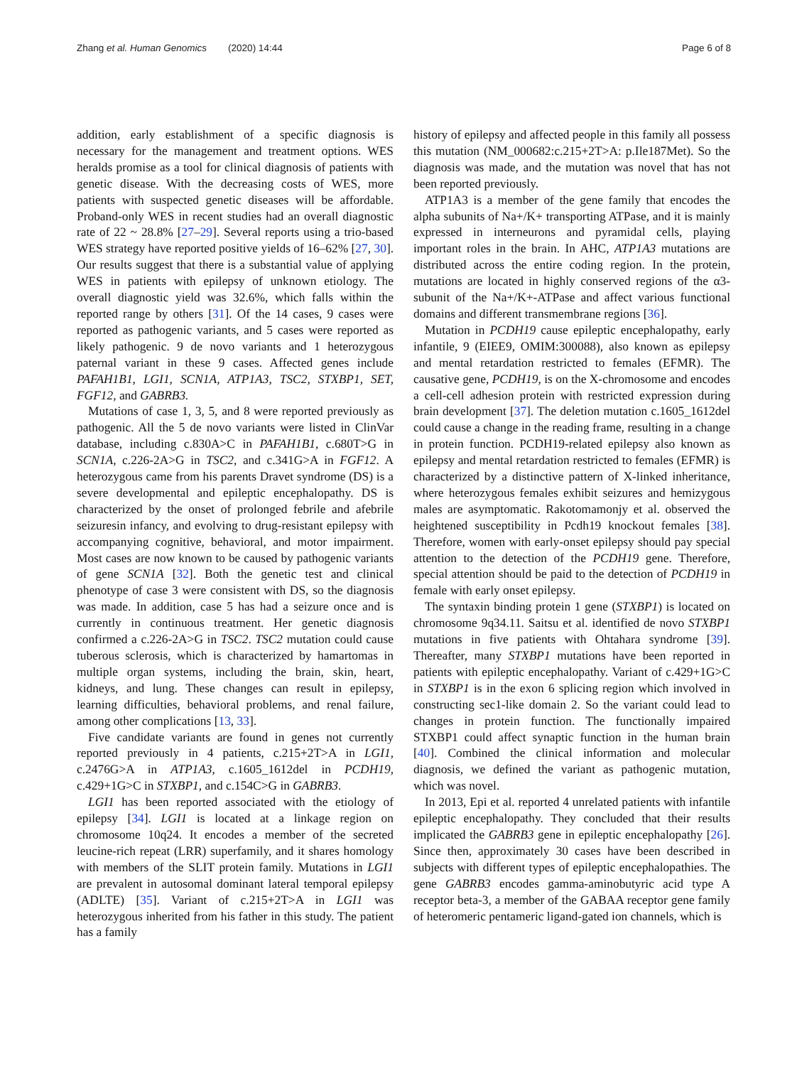Zhang et al. Human Genomics (2020) 14:44 Page 6 of 8
addition, early establishment of a specific diagnosis is necessary for the management and treatment options. WES heralds promise as a tool for clinical diagnosis of patients with genetic disease. With the decreasing costs of WES, more patients with suspected genetic diseases will be affordable. Proband-only WES in recent studies had an overall diagnostic rate of 22 ~ 28.8% [27–29]. Several reports using a trio-based WES strategy have reported positive yields of 16–62% [27, 30]. Our results suggest that there is a substantial value of applying WES in patients with epilepsy of unknown etiology. The overall diagnostic yield was 32.6%, which falls within the reported range by others [31]. Of the 14 cases, 9 cases were reported as pathogenic variants, and 5 cases were reported as likely pathogenic. 9 de novo variants and 1 heterozygous paternal variant in these 9 cases. Affected genes include PAFAH1B1, LGI1, SCN1A, ATP1A3, TSC2, STXBP1, SET, FGF12, and GABRB3.
Mutations of case 1, 3, 5, and 8 were reported previously as pathogenic. All the 5 de novo variants were listed in ClinVar database, including c.830A>C in PAFAH1B1, c.680T>G in SCN1A, c.226-2A>G in TSC2, and c.341G>A in FGF12. A heterozygous came from his parents Dravet syndrome (DS) is a severe developmental and epileptic encephalopathy. DS is characterized by the onset of prolonged febrile and afebrile seizuresin infancy, and evolving to drug-resistant epilepsy with accompanying cognitive, behavioral, and motor impairment. Most cases are now known to be caused by pathogenic variants of gene SCN1A [32]. Both the genetic test and clinical phenotype of case 3 were consistent with DS, so the diagnosis was made. In addition, case 5 has had a seizure once and is currently in continuous treatment. Her genetic diagnosis confirmed a c.226-2A>G in TSC2. TSC2 mutation could cause tuberous sclerosis, which is characterized by hamartomas in multiple organ systems, including the brain, skin, heart, kidneys, and lung. These changes can result in epilepsy, learning difficulties, behavioral problems, and renal failure, among other complications [13, 33].
Five candidate variants are found in genes not currently reported previously in 4 patients, c.215+2T>A in LGI1, c.2476G>A in ATP1A3, c.1605_1612del in PCDH19, c.429+1G>C in STXBP1, and c.154C>G in GABRB3.
LGI1 has been reported associated with the etiology of epilepsy [34]. LGI1 is located at a linkage region on chromosome 10q24. It encodes a member of the secreted leucine-rich repeat (LRR) superfamily, and it shares homology with members of the SLIT protein family. Mutations in LGI1 are prevalent in autosomal dominant lateral temporal epilepsy (ADLTE) [35]. Variant of c.215+2T>A in LGI1 was heterozygous inherited from his father in this study. The patient has a family
history of epilepsy and affected people in this family all possess this mutation (NM_000682:c.215+2T>A: p.Ile187Met). So the diagnosis was made, and the mutation was novel that has not been reported previously.
ATP1A3 is a member of the gene family that encodes the alpha subunits of Na+/K+ transporting ATPase, and it is mainly expressed in interneurons and pyramidal cells, playing important roles in the brain. In AHC, ATP1A3 mutations are distributed across the entire coding region. In the protein, mutations are located in highly conserved regions of the α3-subunit of the Na+/K+-ATPase and affect various functional domains and different transmembrane regions [36].
Mutation in PCDH19 cause epileptic encephalopathy, early infantile, 9 (EIEE9, OMIM:300088), also known as epilepsy and mental retardation restricted to females (EFMR). The causative gene, PCDH19, is on the X-chromosome and encodes a cell-cell adhesion protein with restricted expression during brain development [37]. The deletion mutation c.1605_1612del could cause a change in the reading frame, resulting in a change in protein function. PCDH19-related epilepsy also known as epilepsy and mental retardation restricted to females (EFMR) is characterized by a distinctive pattern of X-linked inheritance, where heterozygous females exhibit seizures and hemizygous males are asymptomatic. Rakotomamonjy et al. observed the heightened susceptibility in Pcdh19 knockout females [38]. Therefore, women with early-onset epilepsy should pay special attention to the detection of the PCDH19 gene. Therefore, special attention should be paid to the detection of PCDH19 in female with early onset epilepsy.
The syntaxin binding protein 1 gene (STXBP1) is located on chromosome 9q34.11. Saitsu et al. identified de novo STXBP1 mutations in five patients with Ohtahara syndrome [39]. Thereafter, many STXBP1 mutations have been reported in patients with epileptic encephalopathy. Variant of c.429+1G>C in STXBP1 is in the exon 6 splicing region which involved in constructing sec1-like domain 2. So the variant could lead to changes in protein function. The functionally impaired STXBP1 could affect synaptic function in the human brain [40]. Combined the clinical information and molecular diagnosis, we defined the variant as pathogenic mutation, which was novel.
In 2013, Epi et al. reported 4 unrelated patients with infantile epileptic encephalopathy. They concluded that their results implicated the GABRB3 gene in epileptic encephalopathy [26]. Since then, approximately 30 cases have been described in subjects with different types of epileptic encephalopathies. The gene GABRB3 encodes gamma-aminobutyric acid type A receptor beta-3, a member of the GABAA receptor gene family of heteromeric pentameric ligand-gated ion channels, which is